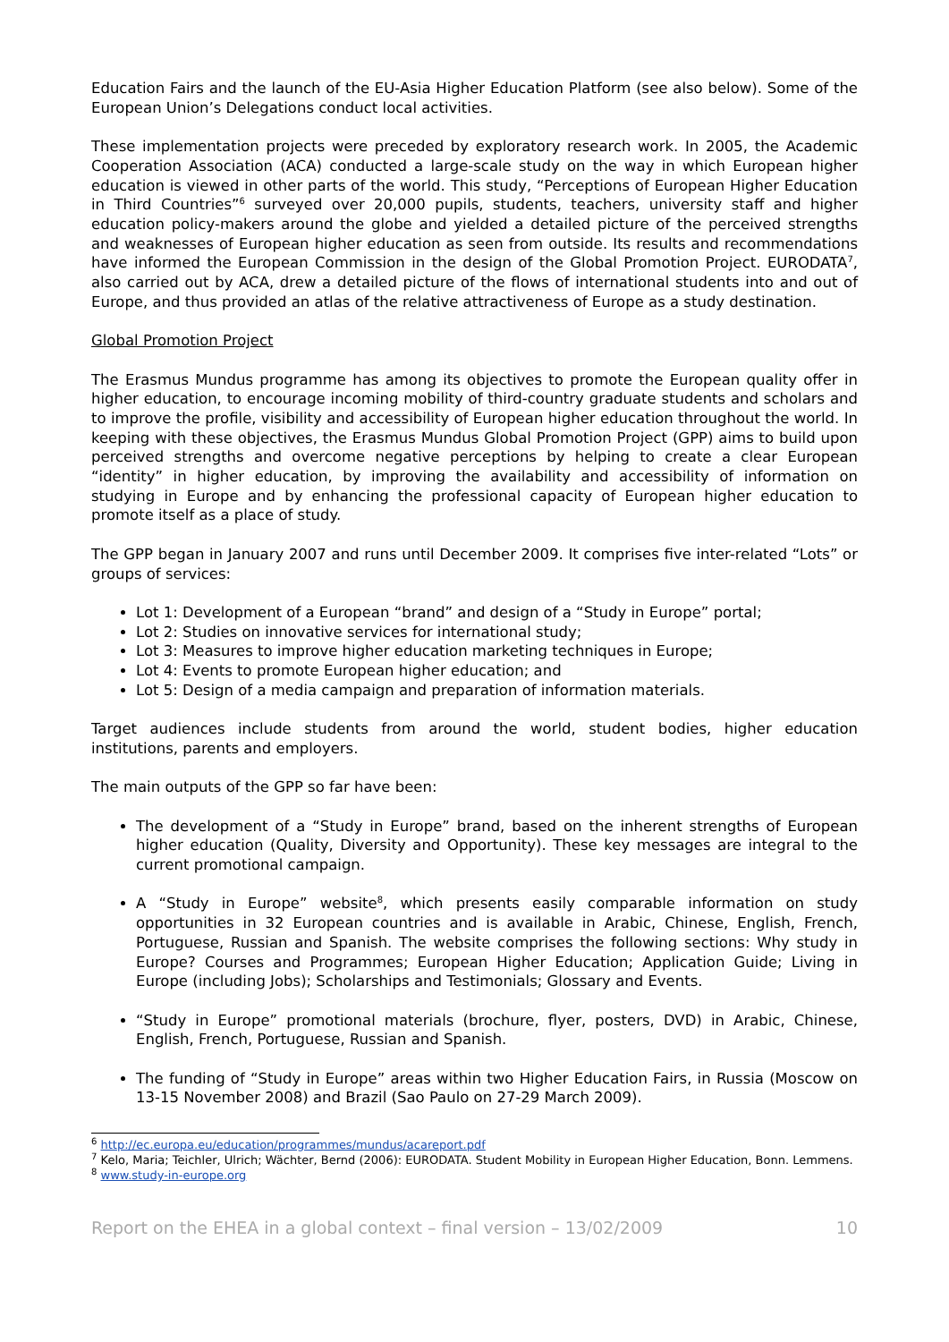Education Fairs and the launch of the EU-Asia Higher Education Platform (see also below). Some of the European Union’s Delegations conduct local activities.
These implementation projects were preceded by exploratory research work. In 2005, the Academic Cooperation Association (ACA) conducted a large-scale study on the way in which European higher education is viewed in other parts of the world. This study, “Perceptions of European Higher Education in Third Countries”<sup>6</sup> surveyed over 20,000 pupils, students, teachers, university staff and higher education policy-makers around the globe and yielded a detailed picture of the perceived strengths and weaknesses of European higher education as seen from outside. Its results and recommendations have informed the European Commission in the design of the Global Promotion Project. EURODATA<sup>7</sup>, also carried out by ACA, drew a detailed picture of the flows of international students into and out of Europe, and thus provided an atlas of the relative attractiveness of Europe as a study destination.
Global Promotion Project
The Erasmus Mundus programme has among its objectives to promote the European quality offer in higher education, to encourage incoming mobility of third-country graduate students and scholars and to improve the profile, visibility and accessibility of European higher education throughout the world. In keeping with these objectives, the Erasmus Mundus Global Promotion Project (GPP) aims to build upon perceived strengths and overcome negative perceptions by helping to create a clear European “identity” in higher education, by improving the availability and accessibility of information on studying in Europe and by enhancing the professional capacity of European higher education to promote itself as a place of study.
The GPP began in January 2007 and runs until December 2009. It comprises five inter-related “Lots” or groups of services:
Lot 1: Development of a European “brand” and design of a “Study in Europe” portal;
Lot 2: Studies on innovative services for international study;
Lot 3: Measures to improve higher education marketing techniques in Europe;
Lot 4: Events to promote European higher education; and
Lot 5: Design of a media campaign and preparation of information materials.
Target audiences include students from around the world, student bodies, higher education institutions, parents and employers.
The main outputs of the GPP so far have been:
The development of a “Study in Europe” brand, based on the inherent strengths of European higher education (Quality, Diversity and Opportunity). These key messages are integral to the current promotional campaign.
A “Study in Europe” website<sup>8</sup>, which presents easily comparable information on study opportunities in 32 European countries and is available in Arabic, Chinese, English, French, Portuguese, Russian and Spanish. The website comprises the following sections: Why study in Europe? Courses and Programmes; European Higher Education; Application Guide; Living in Europe (including Jobs); Scholarships and Testimonials; Glossary and Events.
“Study in Europe” promotional materials (brochure, flyer, posters, DVD) in Arabic, Chinese, English, French, Portuguese, Russian and Spanish.
The funding of “Study in Europe” areas within two Higher Education Fairs, in Russia (Moscow on 13-15 November 2008) and Brazil (Sao Paulo on 27-29 March 2009).
<sup>6</sup> http://ec.europa.eu/education/programmes/mundus/acareport.pdf
<sup>7</sup> Kelo, Maria; Teichler, Ulrich; Wächter, Bernd (2006): EURODATA. Student Mobility in European Higher Education, Bonn. Lemmens.
<sup>8</sup> www.study-in-europe.org
Report on the EHEA in a global context – final version – 13/02/2009 10